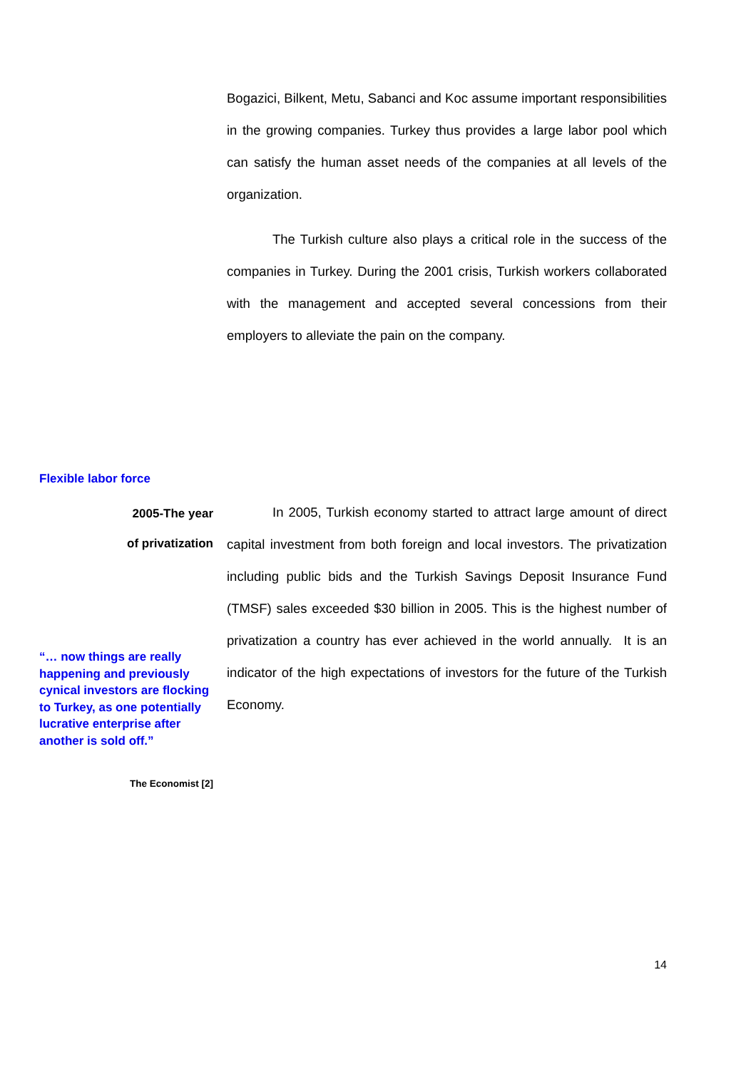Bogazici, Bilkent, Metu, Sabanci and Koc assume important responsibilities in the growing companies. Turkey thus provides a large labor pool which can satisfy the human asset needs of the companies at all levels of the organization.
The Turkish culture also plays a critical role in the success of the companies in Turkey. During the 2001 crisis, Turkish workers collaborated with the management and accepted several concessions from their employers to alleviate the pain on the company.
Flexible labor force
2005-The year
of privatization
In 2005, Turkish economy started to attract large amount of direct capital investment from both foreign and local investors. The privatization including public bids and the Turkish Savings Deposit Insurance Fund (TMSF) sales exceeded $30 billion in 2005. This is the highest number of privatization a country has ever achieved in the world annually. It is an indicator of the high expectations of investors for the future of the Turkish Economy.
“… now things are really happening and previously cynical investors are flocking to Turkey, as one potentially lucrative enterprise after another is sold off.”
The Economist [2]
14